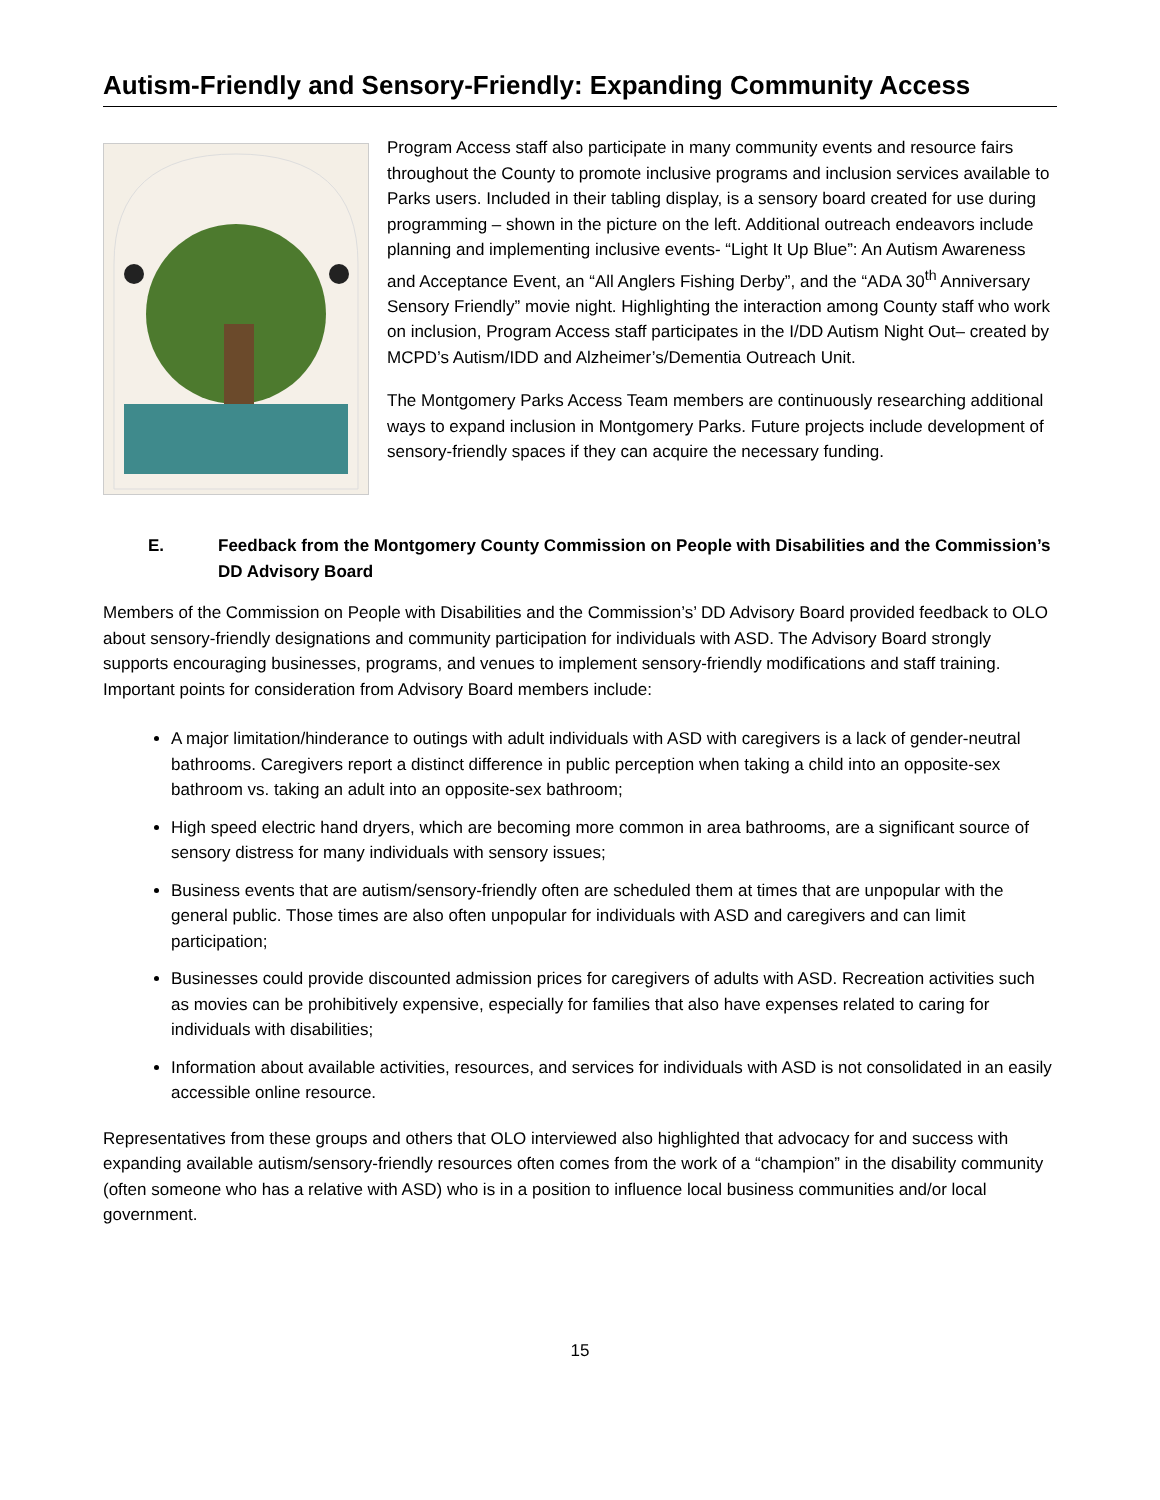Autism-Friendly and Sensory-Friendly: Expanding Community Access
Program Access staff also participate in many community events and resource fairs throughout the County to promote inclusive programs and inclusion services available to Parks users. Included in their tabling display, is a sensory board created for use during programming – shown in the picture on the left. Additional outreach endeavors include planning and implementing inclusive events- “Light It Up Blue”: An Autism Awareness and Acceptance Event, an “All Anglers Fishing Derby”, and the “ADA 30<sup>th</sup> Anniversary Sensory Friendly” movie night. Highlighting the interaction among County staff who work on inclusion, Program Access staff participates in the I/DD Autism Night Out– created by MCPD’s Autism/IDD and Alzheimer’s/Dementia Outreach Unit.
The Montgomery Parks Access Team members are continuously researching additional ways to expand inclusion in Montgomery Parks. Future projects include development of sensory-friendly spaces if they can acquire the necessary funding.
E. Feedback from the Montgomery County Commission on People with Disabilities and the Commission’s DD Advisory Board
Members of the Commission on People with Disabilities and the Commission’s’ DD Advisory Board provided feedback to OLO about sensory-friendly designations and community participation for individuals with ASD. The Advisory Board strongly supports encouraging businesses, programs, and venues to implement sensory-friendly modifications and staff training. Important points for consideration from Advisory Board members include:
A major limitation/hinderance to outings with adult individuals with ASD with caregivers is a lack of gender-neutral bathrooms. Caregivers report a distinct difference in public perception when taking a child into an opposite-sex bathroom vs. taking an adult into an opposite-sex bathroom;
High speed electric hand dryers, which are becoming more common in area bathrooms, are a significant source of sensory distress for many individuals with sensory issues;
Business events that are autism/sensory-friendly often are scheduled them at times that are unpopular with the general public. Those times are also often unpopular for individuals with ASD and caregivers and can limit participation;
Businesses could provide discounted admission prices for caregivers of adults with ASD. Recreation activities such as movies can be prohibitively expensive, especially for families that also have expenses related to caring for individuals with disabilities;
Information about available activities, resources, and services for individuals with ASD is not consolidated in an easily accessible online resource.
Representatives from these groups and others that OLO interviewed also highlighted that advocacy for and success with expanding available autism/sensory-friendly resources often comes from the work of a “champion” in the disability community (often someone who has a relative with ASD) who is in a position to influence local business communities and/or local government.
15